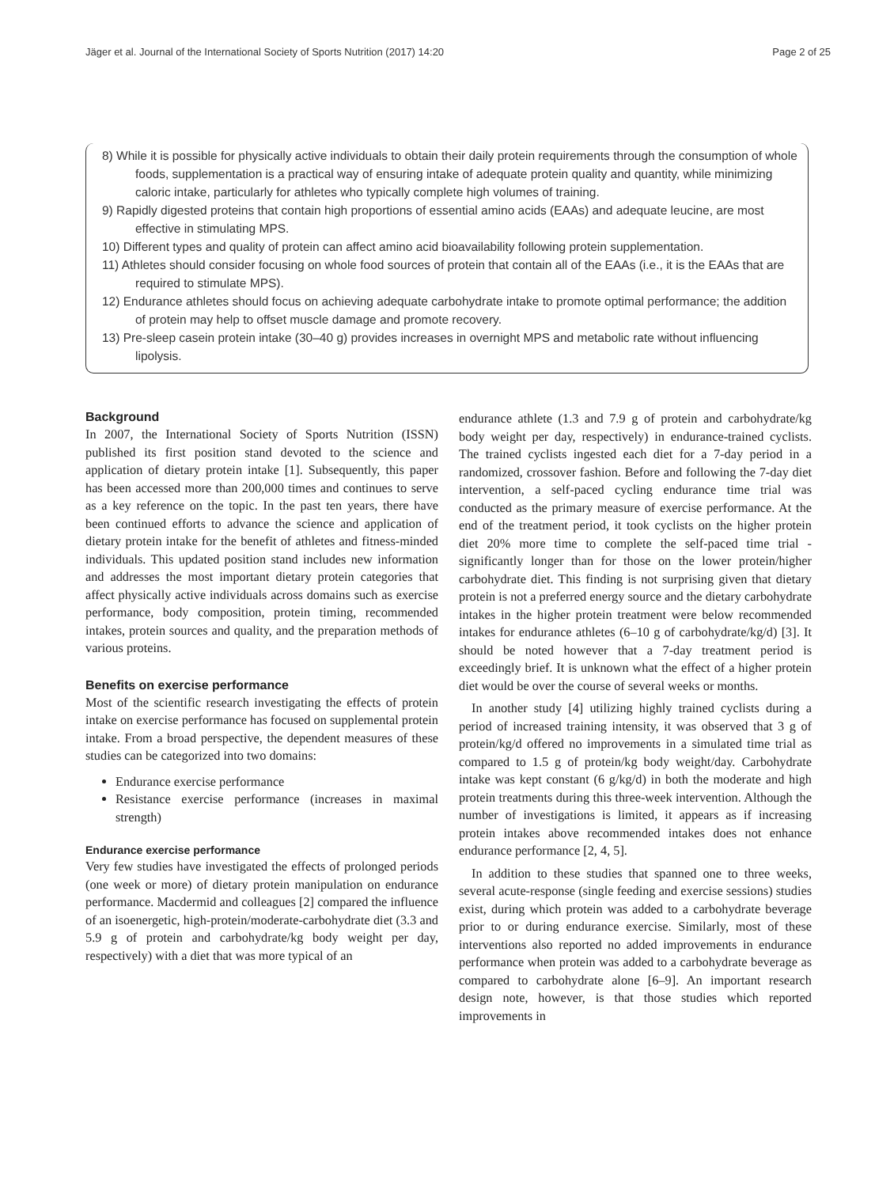Jäger et al. Journal of the International Society of Sports Nutrition (2017) 14:20 Page 2 of 25
8) While it is possible for physically active individuals to obtain their daily protein requirements through the consumption of whole foods, supplementation is a practical way of ensuring intake of adequate protein quality and quantity, while minimizing caloric intake, particularly for athletes who typically complete high volumes of training.
9) Rapidly digested proteins that contain high proportions of essential amino acids (EAAs) and adequate leucine, are most effective in stimulating MPS.
10) Different types and quality of protein can affect amino acid bioavailability following protein supplementation.
11) Athletes should consider focusing on whole food sources of protein that contain all of the EAAs (i.e., it is the EAAs that are required to stimulate MPS).
12) Endurance athletes should focus on achieving adequate carbohydrate intake to promote optimal performance; the addition of protein may help to offset muscle damage and promote recovery.
13) Pre-sleep casein protein intake (30–40 g) provides increases in overnight MPS and metabolic rate without influencing lipolysis.
Background
In 2007, the International Society of Sports Nutrition (ISSN) published its first position stand devoted to the science and application of dietary protein intake [1]. Subsequently, this paper has been accessed more than 200,000 times and continues to serve as a key reference on the topic. In the past ten years, there have been continued efforts to advance the science and application of dietary protein intake for the benefit of athletes and fitness-minded individuals. This updated position stand includes new information and addresses the most important dietary protein categories that affect physically active individuals across domains such as exercise performance, body composition, protein timing, recommended intakes, protein sources and quality, and the preparation methods of various proteins.
Benefits on exercise performance
Most of the scientific research investigating the effects of protein intake on exercise performance has focused on supplemental protein intake. From a broad perspective, the dependent measures of these studies can be categorized into two domains:
Endurance exercise performance
Resistance exercise performance (increases in maximal strength)
Endurance exercise performance
Very few studies have investigated the effects of prolonged periods (one week or more) of dietary protein manipulation on endurance performance. Macdermid and colleagues [2] compared the influence of an isoenergetic, high-protein/moderate-carbohydrate diet (3.3 and 5.9 g of protein and carbohydrate/kg body weight per day, respectively) with a diet that was more typical of an
endurance athlete (1.3 and 7.9 g of protein and carbohydrate/kg body weight per day, respectively) in endurance-trained cyclists. The trained cyclists ingested each diet for a 7-day period in a randomized, crossover fashion. Before and following the 7-day diet intervention, a self-paced cycling endurance time trial was conducted as the primary measure of exercise performance. At the end of the treatment period, it took cyclists on the higher protein diet 20% more time to complete the self-paced time trial - significantly longer than for those on the lower protein/higher carbohydrate diet. This finding is not surprising given that dietary protein is not a preferred energy source and the dietary carbohydrate intakes in the higher protein treatment were below recommended intakes for endurance athletes (6–10 g of carbohydrate/kg/d) [3]. It should be noted however that a 7-day treatment period is exceedingly brief. It is unknown what the effect of a higher protein diet would be over the course of several weeks or months.
In another study [4] utilizing highly trained cyclists during a period of increased training intensity, it was observed that 3 g of protein/kg/d offered no improvements in a simulated time trial as compared to 1.5 g of protein/kg body weight/day. Carbohydrate intake was kept constant (6 g/kg/d) in both the moderate and high protein treatments during this three-week intervention. Although the number of investigations is limited, it appears as if increasing protein intakes above recommended intakes does not enhance endurance performance [2, 4, 5].
In addition to these studies that spanned one to three weeks, several acute-response (single feeding and exercise sessions) studies exist, during which protein was added to a carbohydrate beverage prior to or during endurance exercise. Similarly, most of these interventions also reported no added improvements in endurance performance when protein was added to a carbohydrate beverage as compared to carbohydrate alone [6–9]. An important research design note, however, is that those studies which reported improvements in